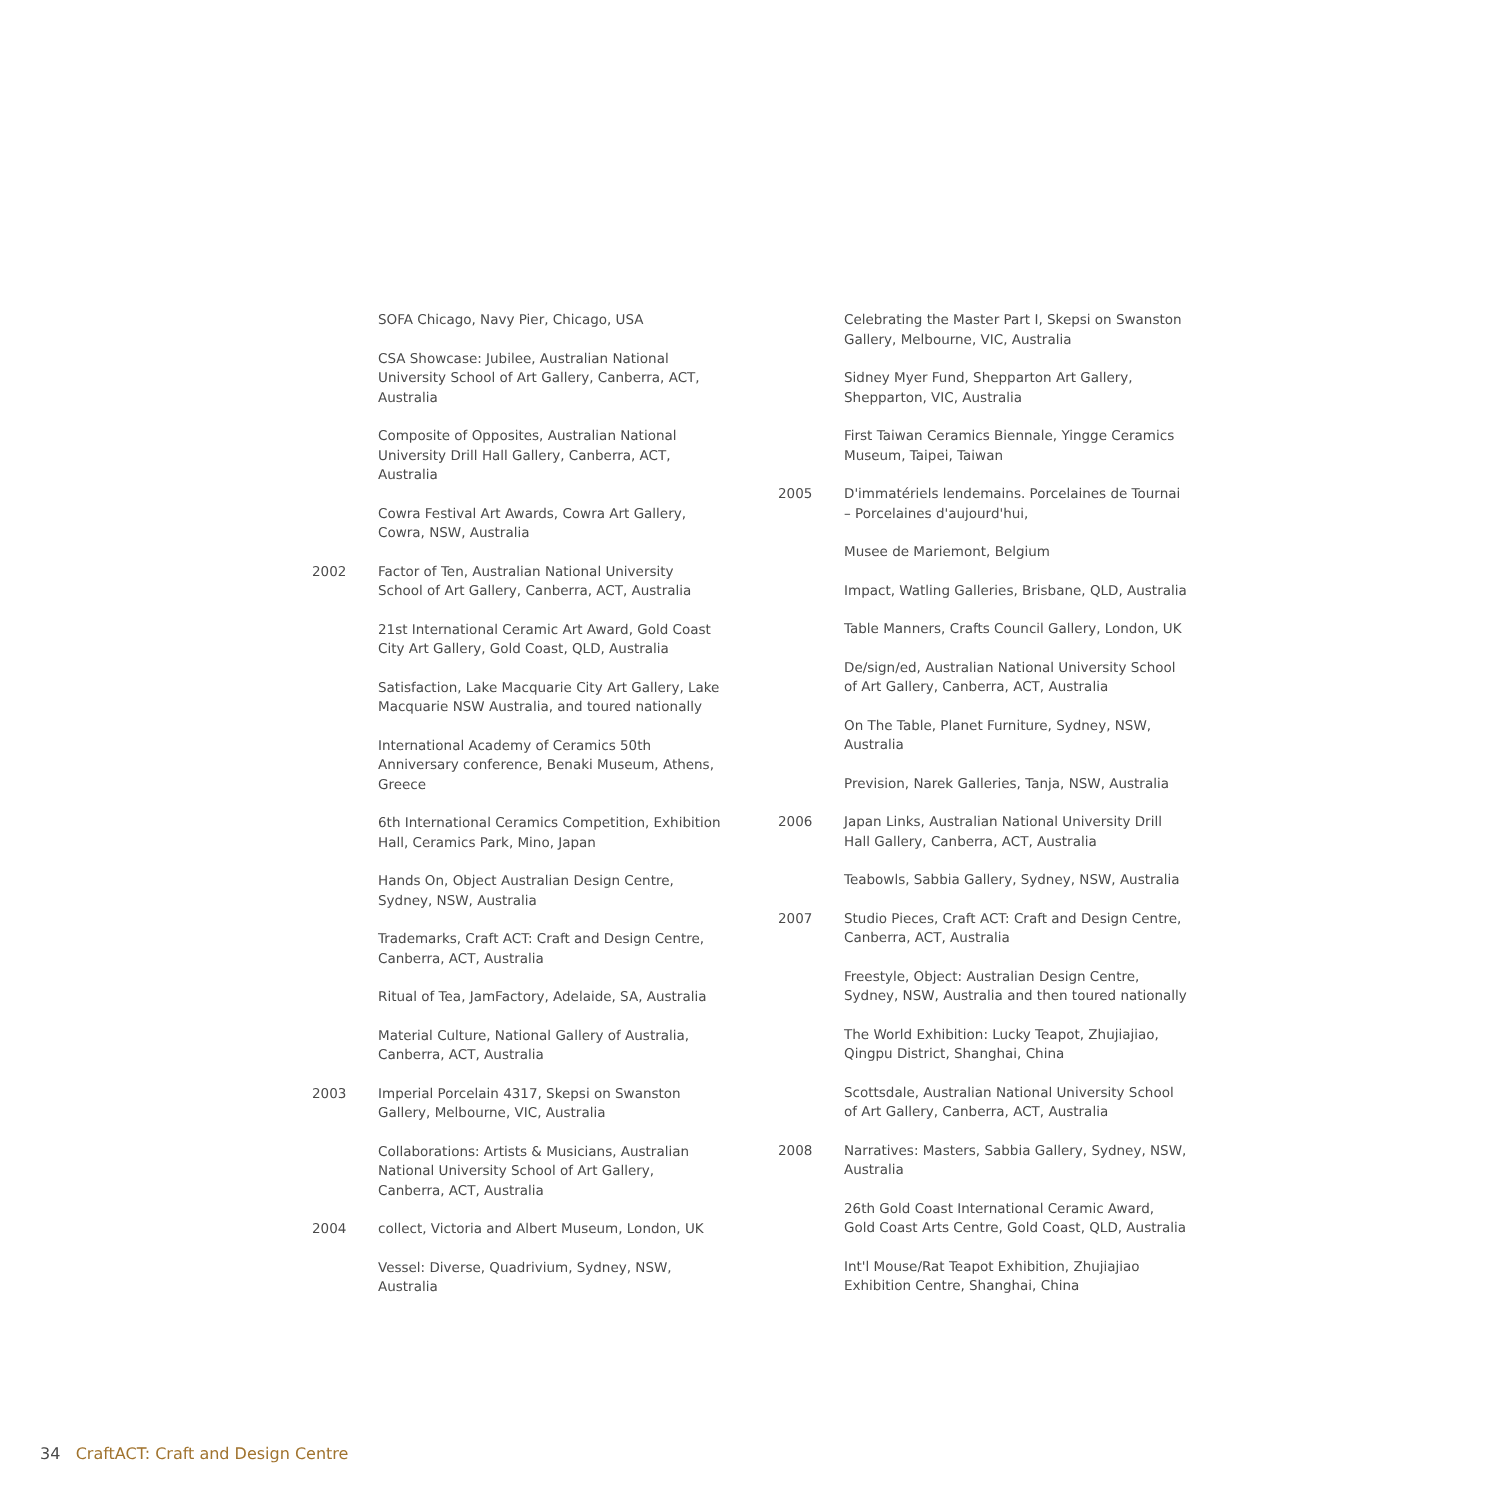SOFA Chicago, Navy Pier, Chicago, USA
CSA Showcase: Jubilee, Australian National University School of Art Gallery, Canberra, ACT, Australia
Composite of Opposites, Australian National University Drill Hall Gallery, Canberra, ACT, Australia
Cowra Festival Art Awards, Cowra Art Gallery, Cowra, NSW, Australia
2002 Factor of Ten, Australian National University School of Art Gallery, Canberra, ACT, Australia
21st International Ceramic Art Award, Gold Coast City Art Gallery, Gold Coast, QLD, Australia
Satisfaction, Lake Macquarie City Art Gallery, Lake Macquarie NSW Australia, and toured nationally
International Academy of Ceramics 50th Anniversary conference, Benaki Museum, Athens, Greece
6th International Ceramics Competition, Exhibition Hall, Ceramics Park, Mino, Japan
Hands On, Object Australian Design Centre, Sydney, NSW, Australia
Trademarks, Craft ACT: Craft and Design Centre, Canberra, ACT, Australia
Ritual of Tea, JamFactory, Adelaide, SA, Australia
Material Culture, National Gallery of Australia, Canberra, ACT, Australia
2003 Imperial Porcelain 4317, Skepsi on Swanston Gallery, Melbourne, VIC, Australia
Collaborations: Artists & Musicians, Australian National University School of Art Gallery, Canberra, ACT, Australia
2004 collect, Victoria and Albert Museum, London, UK
Vessel: Diverse, Quadrivium, Sydney, NSW, Australia
Celebrating the Master Part I, Skepsi on Swanston Gallery, Melbourne, VIC, Australia
Sidney Myer Fund, Shepparton Art Gallery, Shepparton, VIC, Australia
First Taiwan Ceramics Biennale, Yingge Ceramics Museum, Taipei, Taiwan
2005 D'immatériels lendemains. Porcelaines de Tournai – Porcelaines d'aujourd'hui,
Musee de Mariemont, Belgium
Impact, Watling Galleries, Brisbane, QLD, Australia
Table Manners, Crafts Council Gallery, London, UK
De/sign/ed, Australian National University School of Art Gallery, Canberra, ACT, Australia
On The Table, Planet Furniture, Sydney, NSW, Australia
Prevision, Narek Galleries, Tanja, NSW, Australia
2006 Japan Links, Australian National University Drill Hall Gallery, Canberra, ACT, Australia
Teabowls, Sabbia Gallery, Sydney, NSW, Australia
2007 Studio Pieces, Craft ACT: Craft and Design Centre, Canberra, ACT, Australia
Freestyle, Object: Australian Design Centre, Sydney, NSW, Australia and then toured nationally
The World Exhibition: Lucky Teapot, Zhujiajiao, Qingpu District, Shanghai, China
Scottsdale, Australian National University School of Art Gallery, Canberra, ACT, Australia
2008 Narratives: Masters, Sabbia Gallery, Sydney, NSW, Australia
26th Gold Coast International Ceramic Award, Gold Coast Arts Centre, Gold Coast, QLD, Australia
Int'l Mouse/Rat Teapot Exhibition, Zhujiajiao Exhibition Centre, Shanghai, China
34 CraftACT: Craft and Design Centre